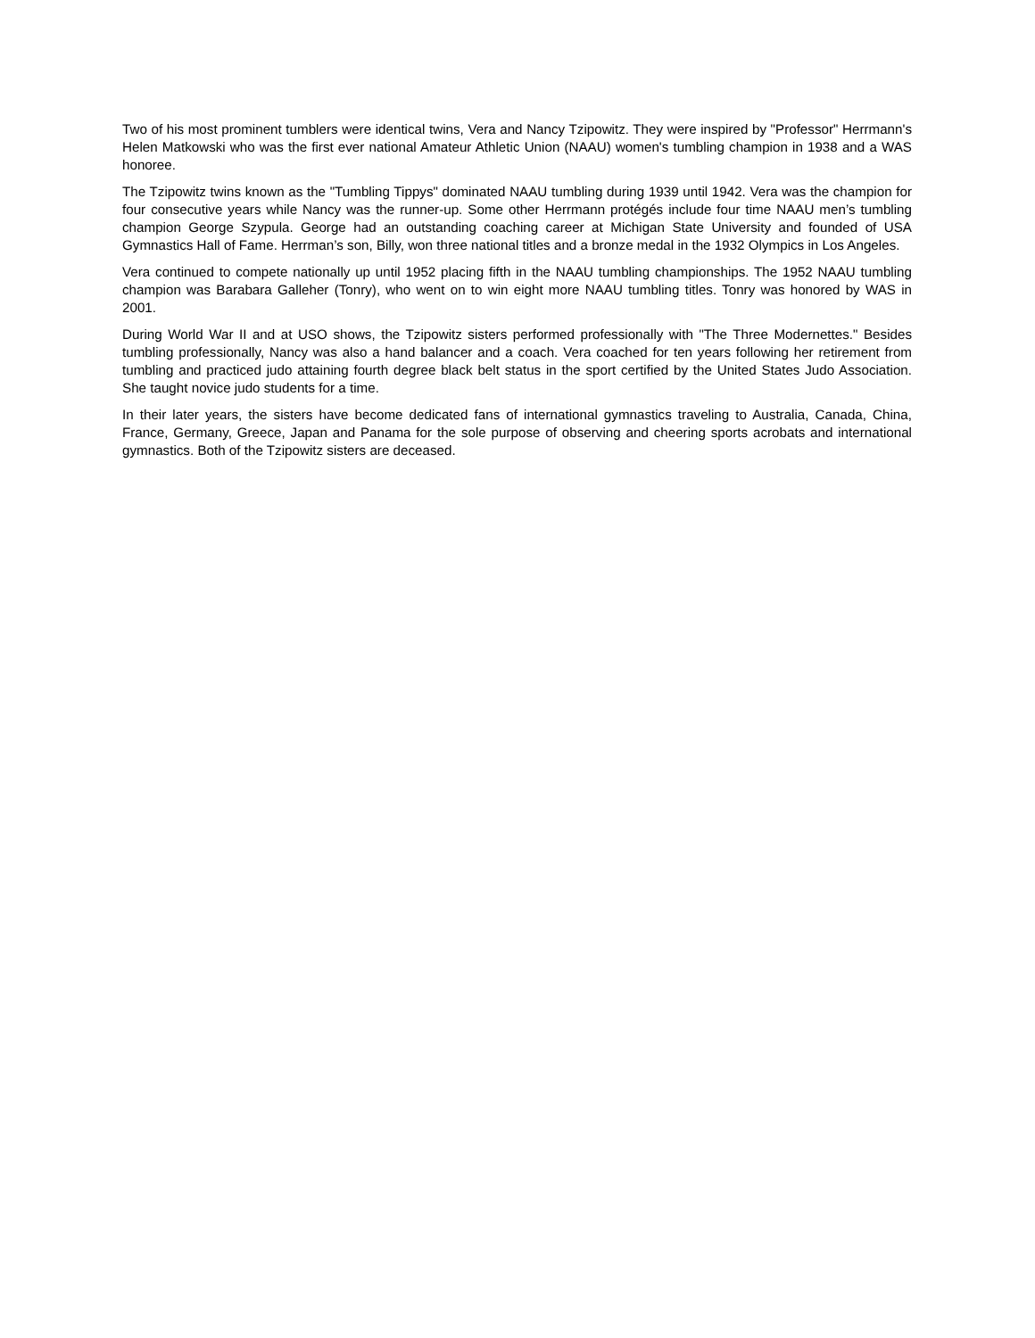Two of his most prominent tumblers were identical twins, Vera and Nancy Tzipowitz. They were inspired by "Professor" Herrmann's Helen Matkowski who was the first ever national Amateur Athletic Union (NAAU) women's tumbling champion in 1938 and a WAS honoree.
The Tzipowitz twins known as the "Tumbling Tippys" dominated NAAU tumbling during 1939 until 1942. Vera was the champion for four consecutive years while Nancy was the runner-up. Some other Herrmann protégés include four time NAAU men’s tumbling champion George Szypula. George had an outstanding coaching career at Michigan State University and founded of USA Gymnastics Hall of Fame. Herrman’s son, Billy, won three national titles and a bronze medal in the 1932 Olympics in Los Angeles.
Vera continued to compete nationally up until 1952 placing fifth in the NAAU tumbling championships. The 1952 NAAU tumbling champion was Barabara Galleher (Tonry), who went on to win eight more NAAU tumbling titles. Tonry was honored by WAS in 2001.
During World War II and at USO shows, the Tzipowitz sisters performed professionally with "The Three Modernettes." Besides tumbling professionally, Nancy was also a hand balancer and a coach. Vera coached for ten years following her retirement from tumbling and practiced judo attaining fourth degree black belt status in the sport certified by the United States Judo Association. She taught novice judo students for a time.
In their later years, the sisters have become dedicated fans of international gymnastics traveling to Australia, Canada, China, France, Germany, Greece, Japan and Panama for the sole purpose of observing and cheering sports acrobats and international gymnastics. Both of the Tzipowitz sisters are deceased.